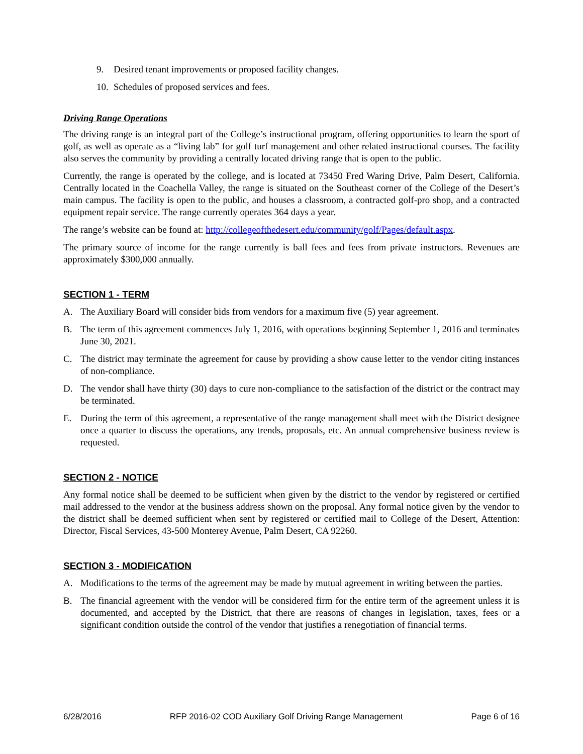9. Desired tenant improvements or proposed facility changes.
10. Schedules of proposed services and fees.
Driving Range Operations
The driving range is an integral part of the College’s instructional program, offering opportunities to learn the sport of golf, as well as operate as a “living lab” for golf turf management and other related instructional courses. The facility also serves the community by providing a centrally located driving range that is open to the public.
Currently, the range is operated by the college, and is located at 73450 Fred Waring Drive, Palm Desert, California. Centrally located in the Coachella Valley, the range is situated on the Southeast corner of the College of the Desert’s main campus. The facility is open to the public, and houses a classroom, a contracted golf-pro shop, and a contracted equipment repair service. The range currently operates 364 days a year.
The range’s website can be found at: http://collegeofthedesert.edu/community/golf/Pages/default.aspx.
The primary source of income for the range currently is ball fees and fees from private instructors. Revenues are approximately $300,000 annually.
SECTION 1 - TERM
A. The Auxiliary Board will consider bids from vendors for a maximum five (5) year agreement.
B. The term of this agreement commences July 1, 2016, with operations beginning September 1, 2016 and terminates June 30, 2021.
C. The district may terminate the agreement for cause by providing a show cause letter to the vendor citing instances of non-compliance.
D. The vendor shall have thirty (30) days to cure non-compliance to the satisfaction of the district or the contract may be terminated.
E. During the term of this agreement, a representative of the range management shall meet with the District designee once a quarter to discuss the operations, any trends, proposals, etc. An annual comprehensive business review is requested.
SECTION 2 - NOTICE
Any formal notice shall be deemed to be sufficient when given by the district to the vendor by registered or certified mail addressed to the vendor at the business address shown on the proposal. Any formal notice given by the vendor to the district shall be deemed sufficient when sent by registered or certified mail to College of the Desert, Attention: Director, Fiscal Services, 43-500 Monterey Avenue, Palm Desert, CA 92260.
SECTION 3 - MODIFICATION
A. Modifications to the terms of the agreement may be made by mutual agreement in writing between the parties.
B. The financial agreement with the vendor will be considered firm for the entire term of the agreement unless it is documented, and accepted by the District, that there are reasons of changes in legislation, taxes, fees or a significant condition outside the control of the vendor that justifies a renegotiation of financial terms.
6/28/2016 RFP 2016-02 COD Auxiliary Golf Driving Range Management Page 6 of 16